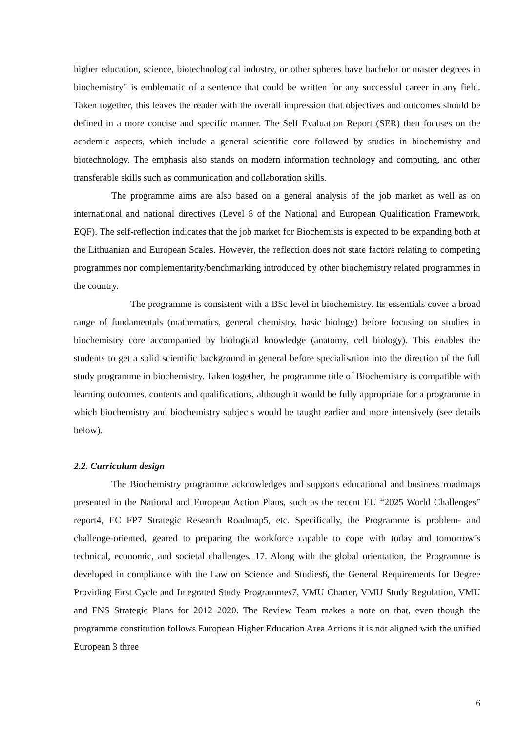higher education, science, biotechnological industry, or other spheres have bachelor or master degrees in biochemistry" is emblematic of a sentence that could be written for any successful career in any field. Taken together, this leaves the reader with the overall impression that objectives and outcomes should be defined in a more concise and specific manner. The Self Evaluation Report (SER) then focuses on the academic aspects, which include a general scientific core followed by studies in biochemistry and biotechnology. The emphasis also stands on modern information technology and computing, and other transferable skills such as communication and collaboration skills.
The programme aims are also based on a general analysis of the job market as well as on international and national directives (Level 6 of the National and European Qualification Framework, EQF). The self-reflection indicates that the job market for Biochemists is expected to be expanding both at the Lithuanian and European Scales. However, the reflection does not state factors relating to competing programmes nor complementarity/benchmarking introduced by other biochemistry related programmes in the country.
The programme is consistent with a BSc level in biochemistry. Its essentials cover a broad range of fundamentals (mathematics, general chemistry, basic biology) before focusing on studies in biochemistry core accompanied by biological knowledge (anatomy, cell biology). This enables the students to get a solid scientific background in general before specialisation into the direction of the full study programme in biochemistry. Taken together, the programme title of Biochemistry is compatible with learning outcomes, contents and qualifications, although it would be fully appropriate for a programme in which biochemistry and biochemistry subjects would be taught earlier and more intensively (see details below).
2.2. Curriculum design
The Biochemistry programme acknowledges and supports educational and business roadmaps presented in the National and European Action Plans, such as the recent EU “2025 World Challenges” report4, EC FP7 Strategic Research Roadmap5, etc. Specifically, the Programme is problem- and challenge-oriented, geared to preparing the workforce capable to cope with today and tomorrow’s technical, economic, and societal challenges. 17. Along with the global orientation, the Programme is developed in compliance with the Law on Science and Studies6, the General Requirements for Degree Providing First Cycle and Integrated Study Programmes7, VMU Charter, VMU Study Regulation, VMU and FNS Strategic Plans for 2012–2020. The Review Team makes a note on that, even though the programme constitution follows European Higher Education Area Actions it is not aligned with the unified European 3 three
6